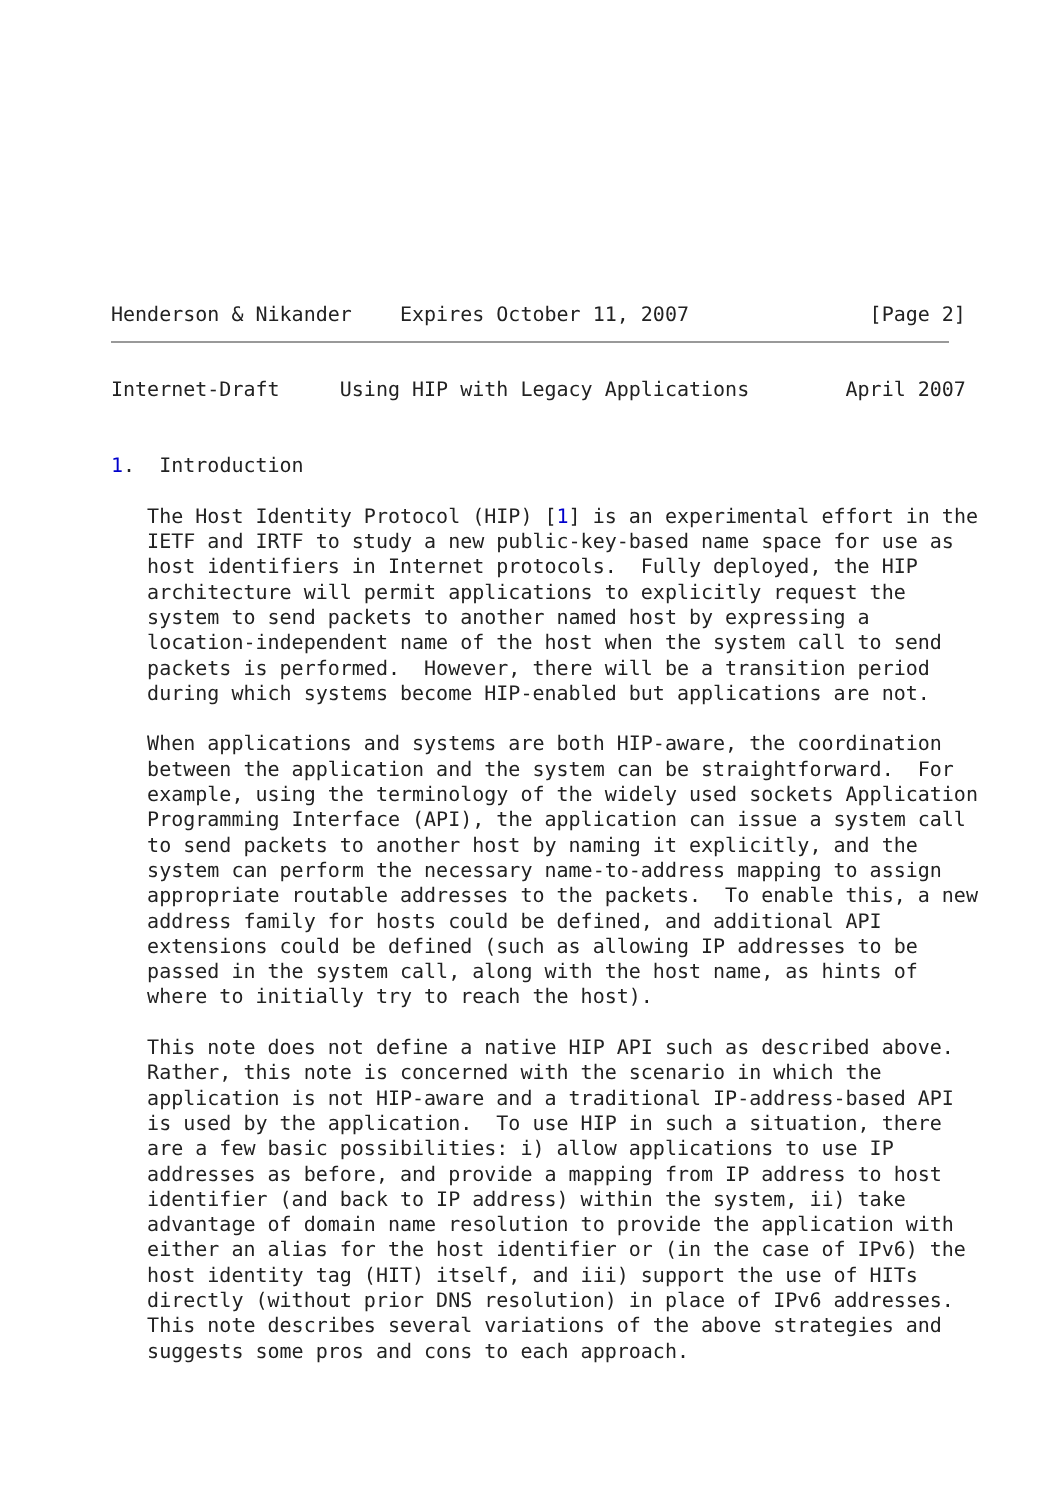Henderson & Nikander    Expires October 11, 2007               [Page 2]
Internet-Draft     Using HIP with Legacy Applications        April 2007


1.  Introduction

   The Host Identity Protocol (HIP) [1] is an experimental effort in the
   IETF and IRTF to study a new public-key-based name space for use as
   host identifiers in Internet protocols.  Fully deployed, the HIP
   architecture will permit applications to explicitly request the
   system to send packets to another named host by expressing a
   location-independent name of the host when the system call to send
   packets is performed.  However, there will be a transition period
   during which systems become HIP-enabled but applications are not.

   When applications and systems are both HIP-aware, the coordination
   between the application and the system can be straightforward.  For
   example, using the terminology of the widely used sockets Application
   Programming Interface (API), the application can issue a system call
   to send packets to another host by naming it explicitly, and the
   system can perform the necessary name-to-address mapping to assign
   appropriate routable addresses to the packets.  To enable this, a new
   address family for hosts could be defined, and additional API
   extensions could be defined (such as allowing IP addresses to be
   passed in the system call, along with the host name, as hints of
   where to initially try to reach the host).

   This note does not define a native HIP API such as described above.
   Rather, this note is concerned with the scenario in which the
   application is not HIP-aware and a traditional IP-address-based API
   is used by the application.  To use HIP in such a situation, there
   are a few basic possibilities: i) allow applications to use IP
   addresses as before, and provide a mapping from IP address to host
   identifier (and back to IP address) within the system, ii) take
   advantage of domain name resolution to provide the application with
   either an alias for the host identifier or (in the case of IPv6) the
   host identity tag (HIT) itself, and iii) support the use of HITs
   directly (without prior DNS resolution) in place of IPv6 addresses.
   This note describes several variations of the above strategies and
   suggests some pros and cons to each approach.